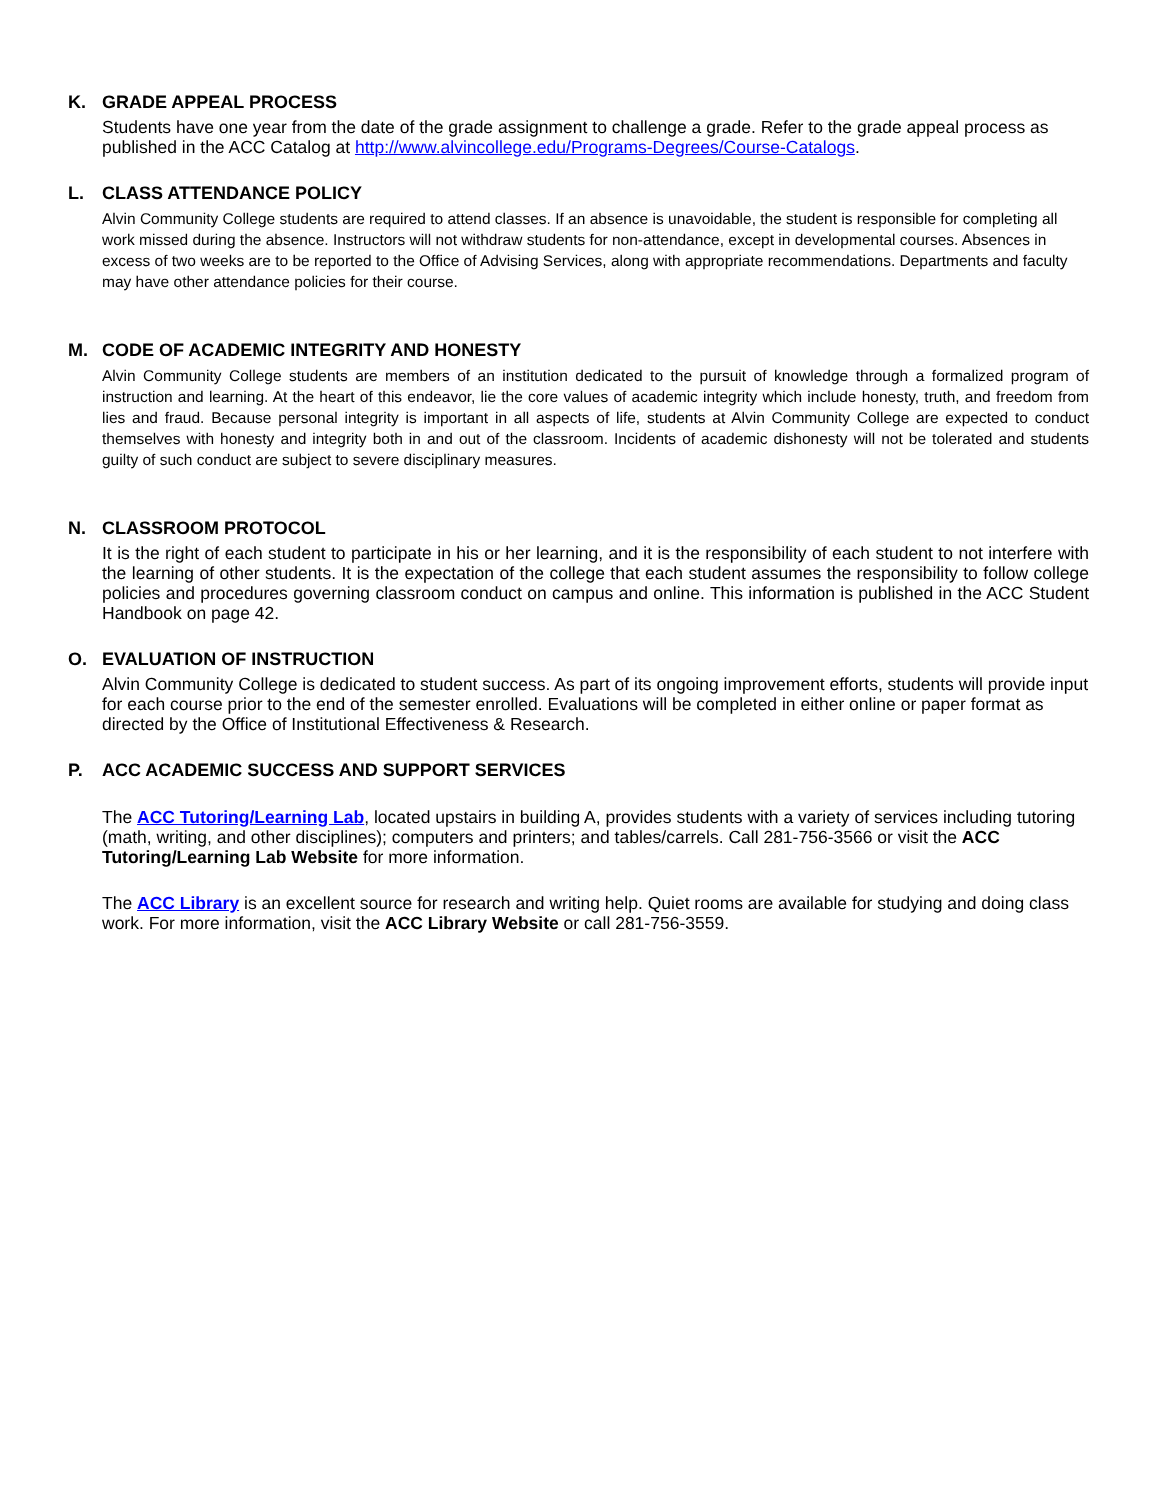K. GRADE APPEAL PROCESS
Students have one year from the date of the grade assignment to challenge a grade. Refer to the grade appeal process as published in the ACC Catalog at http://www.alvincollege.edu/Programs-Degrees/Course-Catalogs.
L. CLASS ATTENDANCE POLICY
Alvin Community College students are required to attend classes. If an absence is unavoidable, the student is responsible for completing all work missed during the absence. Instructors will not withdraw students for non-attendance, except in developmental courses. Absences in excess of two weeks are to be reported to the Office of Advising Services, along with appropriate recommendations. Departments and faculty may have other attendance policies for their course.
M. CODE OF ACADEMIC INTEGRITY AND HONESTY
Alvin Community College students are members of an institution dedicated to the pursuit of knowledge through a formalized program of instruction and learning. At the heart of this endeavor, lie the core values of academic integrity which include honesty, truth, and freedom from lies and fraud. Because personal integrity is important in all aspects of life, students at Alvin Community College are expected to conduct themselves with honesty and integrity both in and out of the classroom. Incidents of academic dishonesty will not be tolerated and students guilty of such conduct are subject to severe disciplinary measures.
N. CLASSROOM PROTOCOL
It is the right of each student to participate in his or her learning, and it is the responsibility of each student to not interfere with the learning of other students. It is the expectation of the college that each student assumes the responsibility to follow college policies and procedures governing classroom conduct on campus and online. This information is published in the ACC Student Handbook on page 42.
O. EVALUATION OF INSTRUCTION
Alvin Community College is dedicated to student success. As part of its ongoing improvement efforts, students will provide input for each course prior to the end of the semester enrolled. Evaluations will be completed in either online or paper format as directed by the Office of Institutional Effectiveness & Research.
P. ACC ACADEMIC SUCCESS AND SUPPORT SERVICES
The ACC Tutoring/Learning Lab, located upstairs in building A, provides students with a variety of services including tutoring (math, writing, and other disciplines); computers and printers; and tables/carrels. Call 281-756-3566 or visit the ACC Tutoring/Learning Lab Website for more information.
The ACC Library is an excellent source for research and writing help. Quiet rooms are available for studying and doing class work. For more information, visit the ACC Library Website or call 281-756-3559.